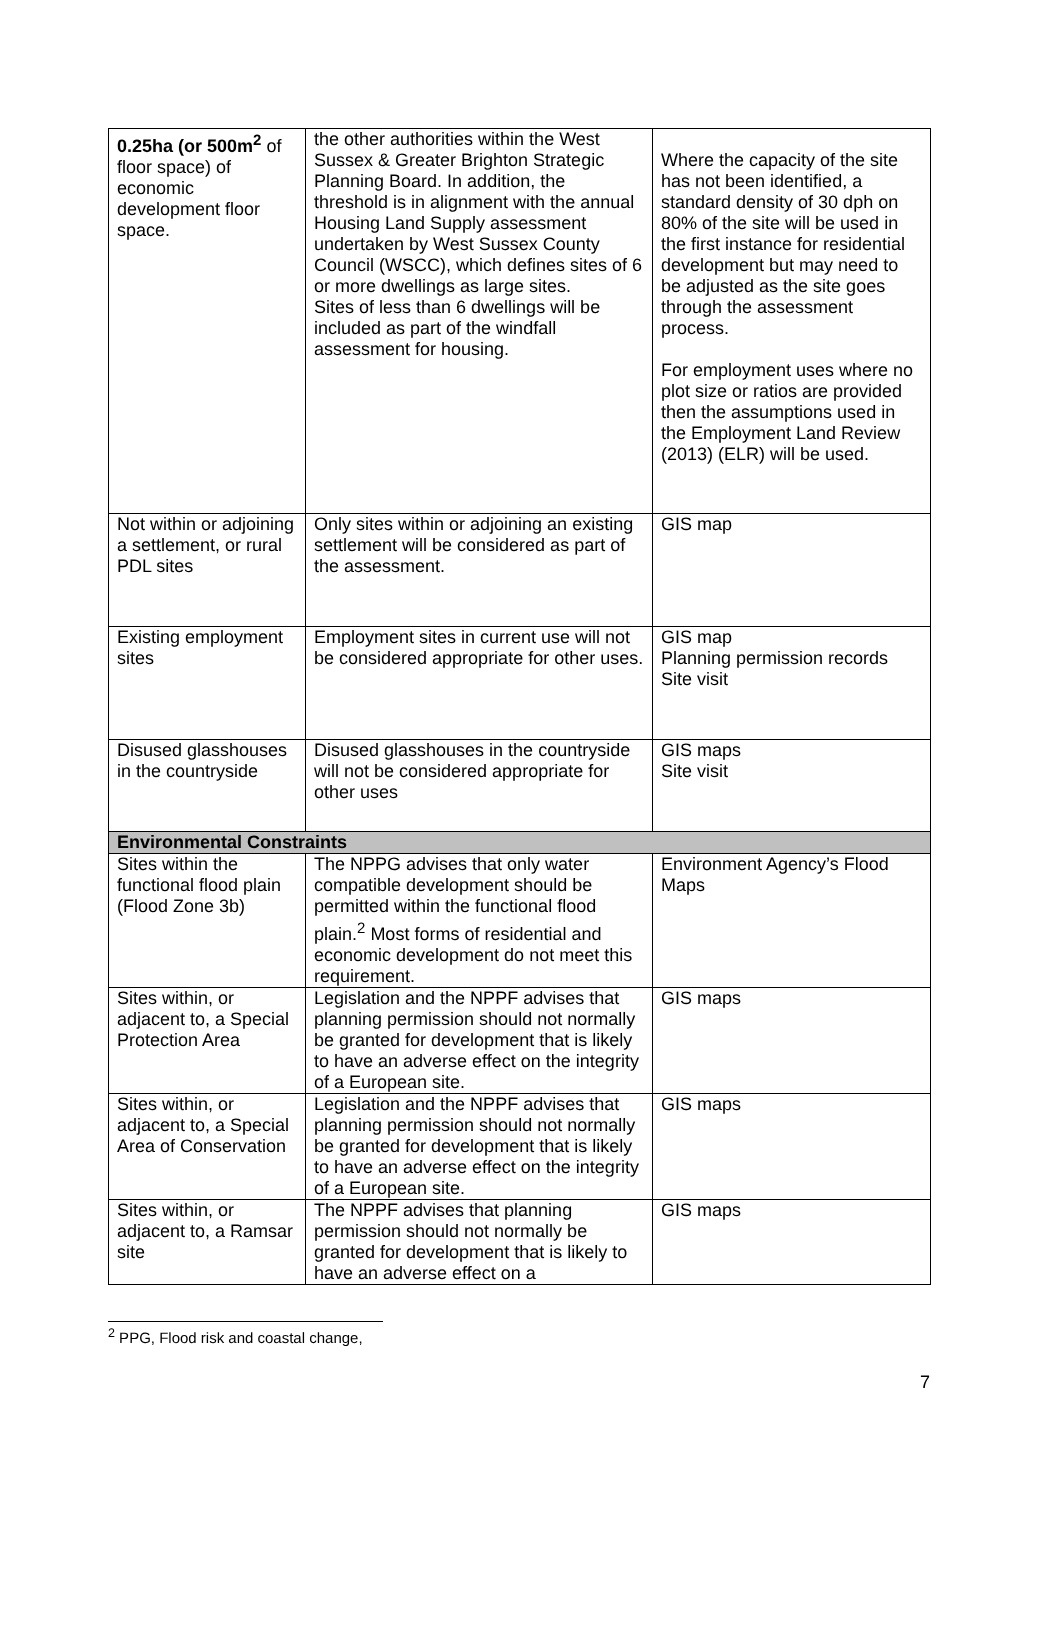| 0.25ha (or 500m<sup>2</sup> of floor space) of economic development floor space. | the other authorities within the West Sussex & Greater Brighton Strategic Planning Board. In addition, the threshold is in alignment with the annual Housing Land Supply assessment undertaken by West Sussex County Council (WSCC), which defines sites of 6 or more dwellings as large sites. Sites of less than 6 dwellings will be included as part of the windfall assessment for housing. | Where the capacity of the site has not been identified, a standard density of 30 dph on 80% of the site will be used in the first instance for residential development but may need to be adjusted as the site goes through the assessment process. For employment uses where no plot size or ratios are provided then the assumptions used in the Employment Land Review (2013) (ELR) will be used. |
| Not within or adjoining a settlement, or rural PDL sites | Only sites within or adjoining an existing settlement will be considered as part of the assessment. | GIS map |
| Existing employment sites | Employment sites in current use will not be considered appropriate for other uses. | GIS map Planning permission records Site visit |
| Disused glasshouses in the countryside | Disused glasshouses in the countryside will not be considered appropriate for other uses | GIS maps Site visit |
| Environmental Constraints | | |
| Sites within the functional flood plain (Flood Zone 3b) | The NPPG advises that only water compatible development should be permitted within the functional flood plain.<sup>2</sup> Most forms of residential and economic development do not meet this requirement. | Environment Agency’s Flood Maps |
| Sites within, or adjacent to, a Special Protection Area | Legislation and the NPPF advises that planning permission should not normally be granted for development that is likely to have an adverse effect on the integrity of a European site. | GIS maps |
| Sites within, or adjacent to, a Special Area of Conservation | Legislation and the NPPF advises that planning permission should not normally be granted for development that is likely to have an adverse effect on the integrity of a European site. | GIS maps |
| Sites within, or adjacent to, a Ramsar site | The NPPF advises that planning permission should not normally be granted for development that is likely to have an adverse effect on a | GIS maps |
<sup>2</sup> PPG, Flood risk and coastal change,
7